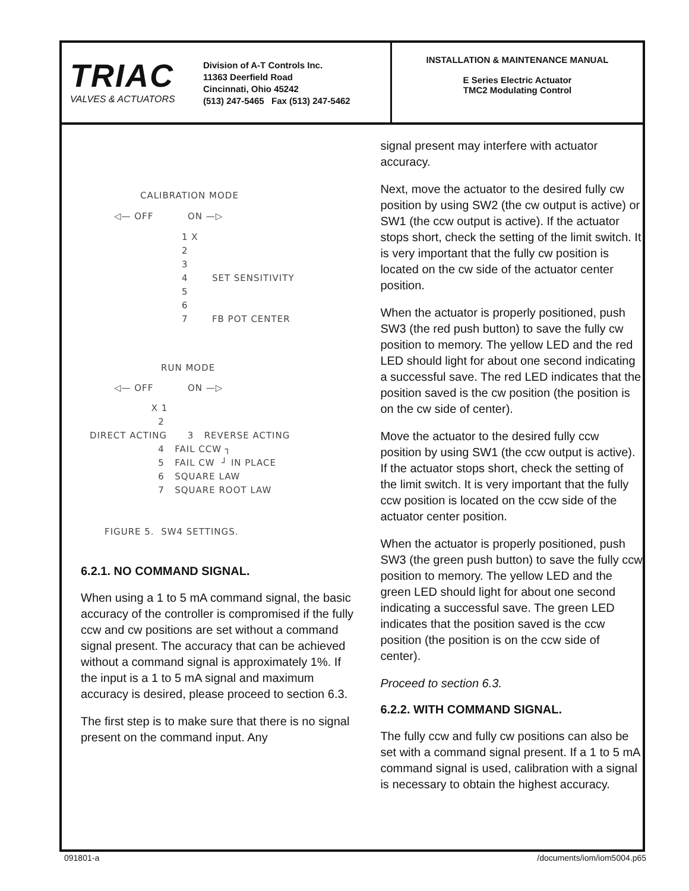TRIAC
VALVES & ACTUATORS
Division of A-T Controls Inc.
11363 Deerfield Road
Cincinnati, Ohio 45242
(513) 247-5465 Fax (513) 247-5462
INSTALLATION & MAINTENANCE MANUAL
E Series Electric Actuator
TMC2 Modulating Control
CALIBRATION MODE
◁— OFF ON —▷
1 X
2
3
4 SET SENSITIVITY
5
6
7 FB POT CENTER
RUN MODE
◁— OFF ON —▷
X 1
2
DIRECT ACTING 3 REVERSE ACTING
4 FAIL CCW ┐
5 FAIL CW ┘ IN PLACE
6 SQUARE LAW
7 SQUARE ROOT LAW
FIGURE 5. SW4 SETTINGS.
6.2.1. NO COMMAND SIGNAL.
When using a 1 to 5 mA command signal, the basic accuracy of the controller is compromised if the fully ccw and cw positions are set without a command signal present. The accuracy that can be achieved without a command signal is approximately 1%. If the input is a 1 to 5 mA signal and maximum accuracy is desired, please proceed to section 6.3.
The first step is to make sure that there is no signal present on the command input. Any
signal present may interfere with actuator accuracy.
Next, move the actuator to the desired fully cw position by using SW2 (the cw output is active) or SW1 (the ccw output is active). If the actuator stops short, check the setting of the limit switch. It is very important that the fully cw position is located on the cw side of the actuator center position.
When the actuator is properly positioned, push SW3 (the red push button) to save the fully cw position to memory. The yellow LED and the red LED should light for about one second indicating a successful save. The red LED indicates that the position saved is the cw position (the position is on the cw side of center).
Move the actuator to the desired fully ccw position by using SW1 (the ccw output is active). If the actuator stops short, check the setting of the limit switch. It is very important that the fully ccw position is located on the ccw side of the actuator center position.
When the actuator is properly positioned, push SW3 (the green push button) to save the fully ccw position to memory. The yellow LED and the green LED should light for about one second indicating a successful save. The green LED indicates that the position saved is the ccw position (the position is on the ccw side of center).
Proceed to section 6.3.
6.2.2. WITH COMMAND SIGNAL.
The fully ccw and fully cw positions can also be set with a command signal present. If a 1 to 5 mA command signal is used, calibration with a signal is necessary to obtain the highest accuracy.
091801-a /documents/iom/iom5004.p65